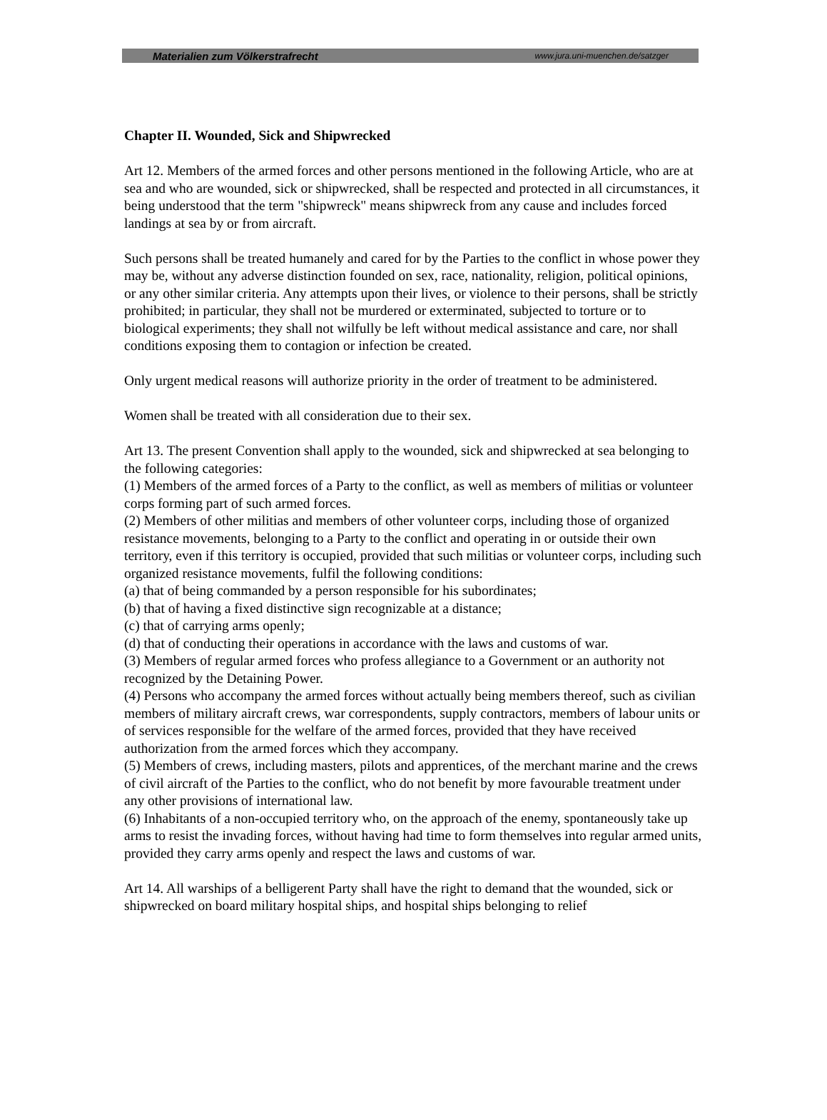Materialien zum Völkerstrafrecht www.jura.uni-muenchen.de/satzger
Chapter II. Wounded, Sick and Shipwrecked
Art 12. Members of the armed forces and other persons mentioned in the following Article, who are at sea and who are wounded, sick or shipwrecked, shall be respected and protected in all circumstances, it being understood that the term "shipwreck" means shipwreck from any cause and includes forced landings at sea by or from aircraft.
Such persons shall be treated humanely and cared for by the Parties to the conflict in whose power they may be, without any adverse distinction founded on sex, race, nationality, religion, political opinions, or any other similar criteria. Any attempts upon their lives, or violence to their persons, shall be strictly prohibited; in particular, they shall not be murdered or exterminated, subjected to torture or to biological experiments; they shall not wilfully be left without medical assistance and care, nor shall conditions exposing them to contagion or infection be created.
Only urgent medical reasons will authorize priority in the order of treatment to be administered.
Women shall be treated with all consideration due to their sex.
Art 13. The present Convention shall apply to the wounded, sick and shipwrecked at sea belonging to the following categories:
(1) Members of the armed forces of a Party to the conflict, as well as members of militias or volunteer corps forming part of such armed forces.
(2) Members of other militias and members of other volunteer corps, including those of organized resistance movements, belonging to a Party to the conflict and operating in or outside their own territory, even if this territory is occupied, provided that such militias or volunteer corps, including such organized resistance movements, fulfil the following conditions:
(a) that of being commanded by a person responsible for his subordinates;
(b) that of having a fixed distinctive sign recognizable at a distance;
(c) that of carrying arms openly;
(d) that of conducting their operations in accordance with the laws and customs of war.
(3) Members of regular armed forces who profess allegiance to a Government or an authority not recognized by the Detaining Power.
(4) Persons who accompany the armed forces without actually being members thereof, such as civilian members of military aircraft crews, war correspondents, supply contractors, members of labour units or of services responsible for the welfare of the armed forces, provided that they have received authorization from the armed forces which they accompany.
(5) Members of crews, including masters, pilots and apprentices, of the merchant marine and the crews of civil aircraft of the Parties to the conflict, who do not benefit by more favourable treatment under any other provisions of international law.
(6) Inhabitants of a non-occupied territory who, on the approach of the enemy, spontaneously take up arms to resist the invading forces, without having had time to form themselves into regular armed units, provided they carry arms openly and respect the laws and customs of war.
Art 14. All warships of a belligerent Party shall have the right to demand that the wounded, sick or shipwrecked on board military hospital ships, and hospital ships belonging to relief